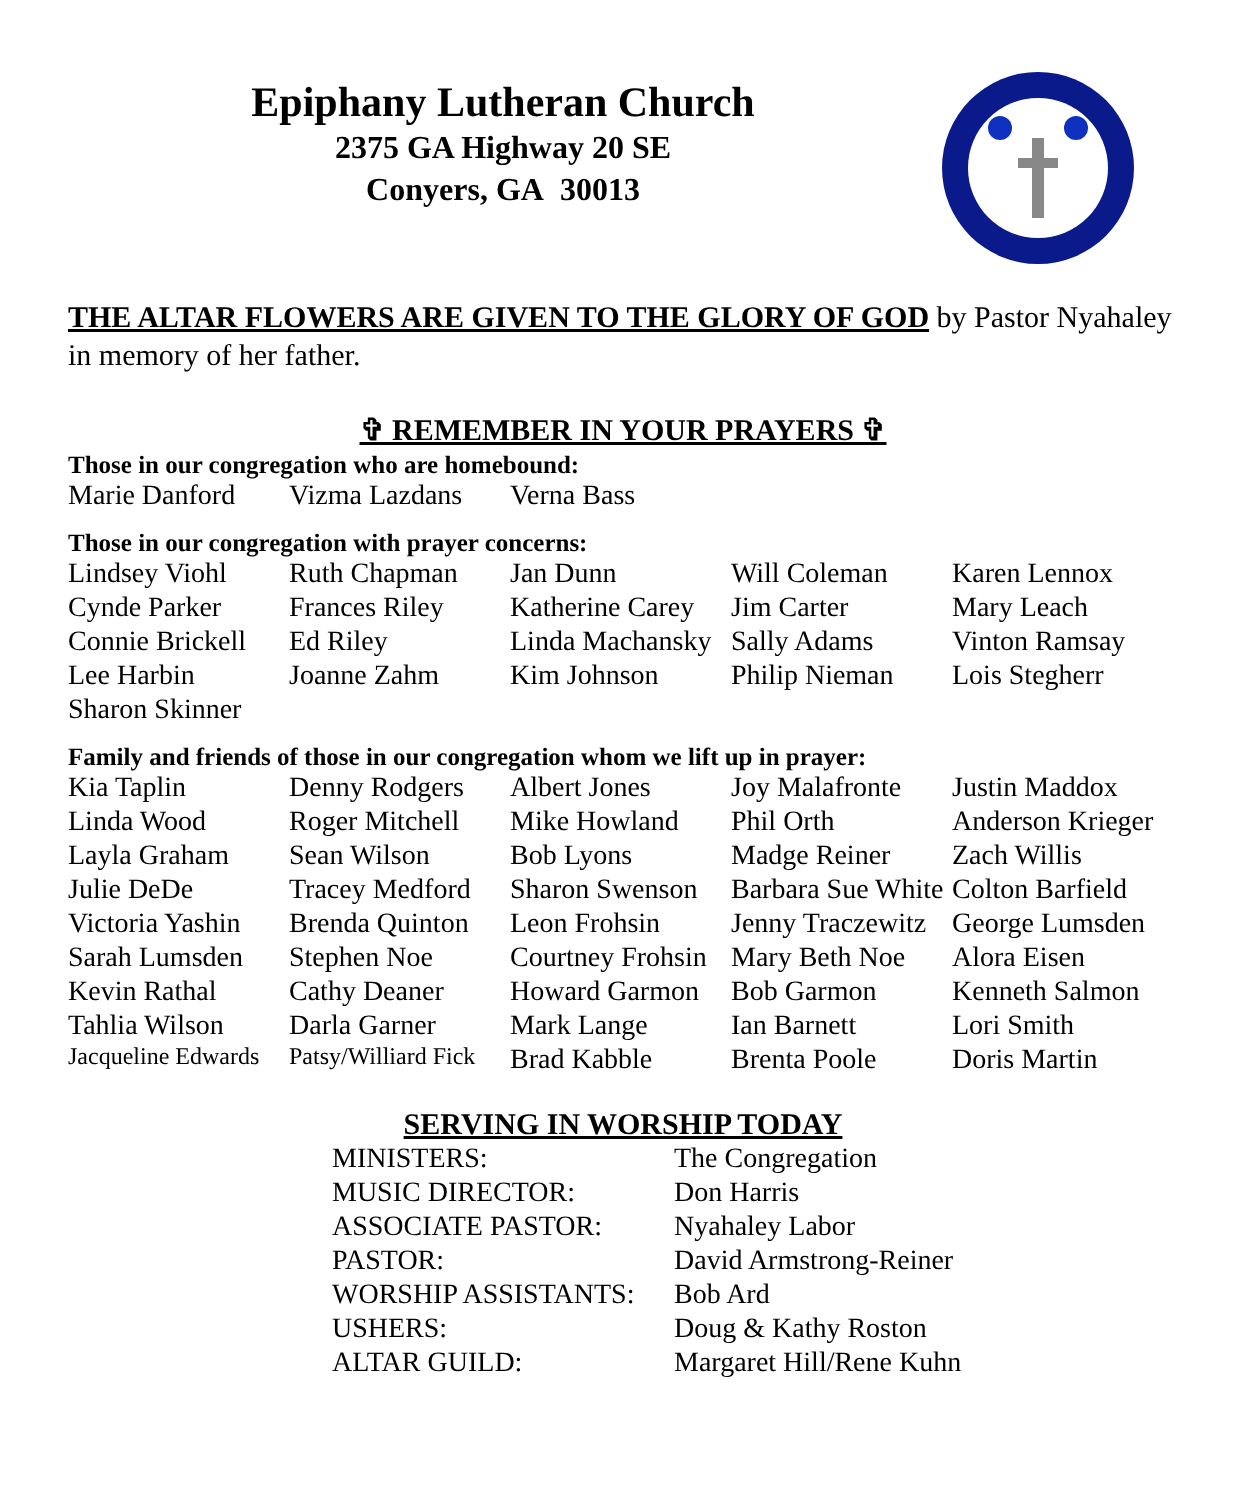Epiphany Lutheran Church
2375 GA Highway 20 SE
Conyers, GA 30013
THE ALTAR FLOWERS ARE GIVEN TO THE GLORY OF GOD by Pastor Nyahaley in memory of her father.
✞ REMEMBER IN YOUR PRAYERS ✞
Those in our congregation who are homebound:
| Marie Danford | Vizma Lazdans | Verna Bass |
Those in our congregation with prayer concerns:
| Lindsey Viohl | Ruth Chapman | Jan Dunn | Will Coleman | Karen Lennox |
| Cynde Parker | Frances Riley | Katherine Carey | Jim Carter | Mary Leach |
| Connie Brickell | Ed Riley | Linda Machansky | Sally Adams | Vinton Ramsay |
| Lee Harbin | Joanne Zahm | Kim Johnson | Philip Nieman | Lois Stegherr |
| Sharon Skinner | | | | |
Family and friends of those in our congregation whom we lift up in prayer:
| Kia Taplin | Denny Rodgers | Albert Jones | Joy Malafronte | Justin Maddox |
| Linda Wood | Roger Mitchell | Mike Howland | Phil Orth | Anderson Krieger |
| Layla Graham | Sean Wilson | Bob Lyons | Madge Reiner | Zach Willis |
| Julie DeDe | Tracey Medford | Sharon Swenson | Barbara Sue White | Colton Barfield |
| Victoria Yashin | Brenda Quinton | Leon Frohsin | Jenny Traczewitz | George Lumsden |
| Sarah Lumsden | Stephen Noe | Courtney Frohsin | Mary Beth Noe | Alora Eisen |
| Kevin Rathal | Cathy Deaner | Howard Garmon | Bob Garmon | Kenneth Salmon |
| Tahlia Wilson | Darla Garner | Mark Lange | Ian Barnett | Lori Smith |
| Jacqueline Edwards | Patsy/Williard Fick | Brad Kabble | Brenta Poole | Doris Martin |
SERVING IN WORSHIP TODAY
| MINISTERS: | The Congregation |
| MUSIC DIRECTOR: | Don Harris |
| ASSOCIATE PASTOR: | Nyahaley Labor |
| PASTOR: | David Armstrong-Reiner |
| WORSHIP ASSISTANTS: | Bob Ard |
| USHERS: | Doug & Kathy Roston |
| ALTAR GUILD: | Margaret Hill/Rene Kuhn |